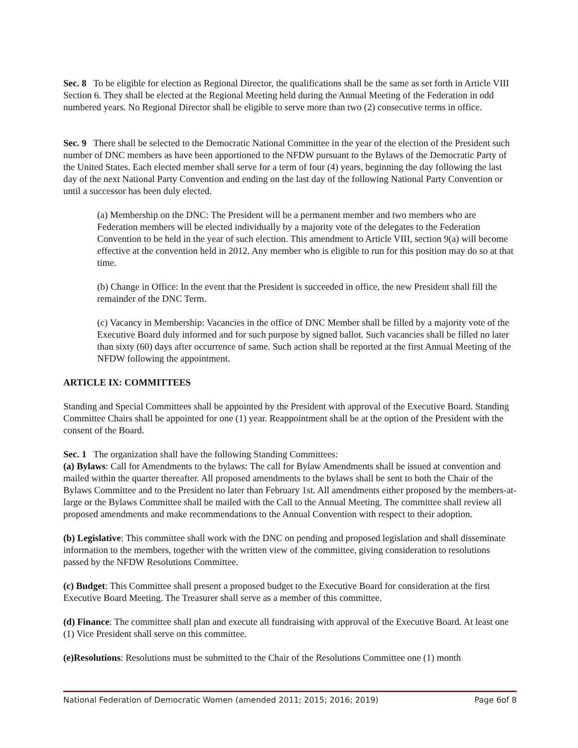Sec. 8 To be eligible for election as Regional Director, the qualifications shall be the same as set forth in Article VIII Section 6. They shall be elected at the Regional Meeting held during the Annual Meeting of the Federation in odd numbered years. No Regional Director shall be eligible to serve more than two (2) consecutive terms in office.
Sec. 9 There shall be selected to the Democratic National Committee in the year of the election of the President such number of DNC members as have been apportioned to the NFDW pursuant to the Bylaws of the Democratic Party of the United States. Each elected member shall serve for a term of four (4) years, beginning the day following the last day of the next National Party Convention and ending on the last day of the following National Party Convention or until a successor has been duly elected.
(a) Membership on the DNC: The President will be a permanent member and two members who are Federation members will be elected individually by a majority vote of the delegates to the Federation Convention to be held in the year of such election. This amendment to Article VIII, section 9(a) will become effective at the convention held in 2012. Any member who is eligible to run for this position may do so at that time.
(b) Change in Office: In the event that the President is succeeded in office, the new President shall fill the remainder of the DNC Term.
(c) Vacancy in Membership: Vacancies in the office of DNC Member shall be filled by a majority vote of the Executive Board duly informed and for such purpose by signed ballot. Such vacancies shall be filled no later than sixty (60) days after occurrence of same. Such action shall be reported at the first Annual Meeting of the NFDW following the appointment.
ARTICLE IX: COMMITTEES
Standing and Special Committees shall be appointed by the President with approval of the Executive Board. Standing Committee Chairs shall be appointed for one (1) year. Reappointment shall be at the option of the President with the consent of the Board.
Sec. 1 The organization shall have the following Standing Committees:
(a) Bylaws: Call for Amendments to the bylaws: The call for Bylaw Amendments shall be issued at convention and mailed within the quarter thereafter. All proposed amendments to the bylaws shall be sent to both the Chair of the Bylaws Committee and to the President no later than February 1st. All amendments either proposed by the members-at-large or the Bylaws Committee shall be mailed with the Call to the Annual Meeting. The committee shall review all proposed amendments and make recommendations to the Annual Convention with respect to their adoption.
(b) Legislative: This committee shall work with the DNC on pending and proposed legislation and shall disseminate information to the members, together with the written view of the committee, giving consideration to resolutions passed by the NFDW Resolutions Committee.
(c) Budget: This Committee shall present a proposed budget to the Executive Board for consideration at the first Executive Board Meeting. The Treasurer shall serve as a member of this committee.
(d) Finance: The committee shall plan and execute all fundraising with approval of the Executive Board. At least one (1) Vice President shall serve on this committee.
(e)Resolutions: Resolutions must be submitted to the Chair of the Resolutions Committee one (1) month
National Federation of Democratic Women (amended 2011; 2015; 2016; 2019) Page 6of 8